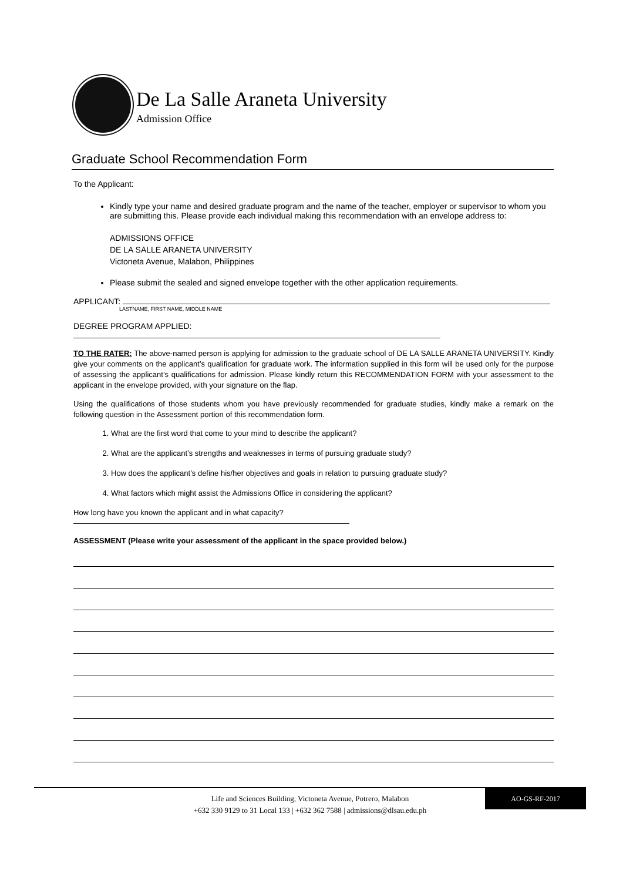De La Salle Araneta University
Admission Office
Graduate School Recommendation Form
To the Applicant:
Kindly type your name and desired graduate program and the name of the teacher, employer or supervisor to whom you are submitting this. Please provide each individual making this recommendation with an envelope address to:
ADMISSIONS OFFICE
DE LA SALLE ARANETA UNIVERSITY
Victoneta Avenue, Malabon, Philippines
Please submit the sealed and signed envelope together with the other application requirements.
APPLICANT:
LASTNAME, FIRST NAME, MIDDLE NAME
DEGREE PROGRAM APPLIED:
TO THE RATER: The above-named person is applying for admission to the graduate school of DE LA SALLE ARANETA UNIVERSITY. Kindly give your comments on the applicant’s qualification for graduate work. The information supplied in this form will be used only for the purpose of assessing the applicant’s qualifications for admission. Please kindly return this RECOMMENDATION FORM with your assessment to the applicant in the envelope provided, with your signature on the flap.
Using the qualifications of those students whom you have previously recommended for graduate studies, kindly make a remark on the following question in the Assessment portion of this recommendation form.
1. What are the first word that come to your mind to describe the applicant?
2. What are the applicant’s strengths and weaknesses in terms of pursuing graduate study?
3. How does the applicant’s define his/her objectives and goals in relation to pursuing graduate study?
4. What factors which might assist the Admissions Office in considering the applicant?
How long have you known the applicant and in what capacity?
ASSESSMENT (Please write your assessment of the applicant in the space provided below.)
Life and Sciences Building, Victoneta Avenue, Potrero, Malabon
+632 330 9129 to 31 Local 133 | +632 362 7588 | admissions@dlsau.edu.ph
AO-GS-RF-2017